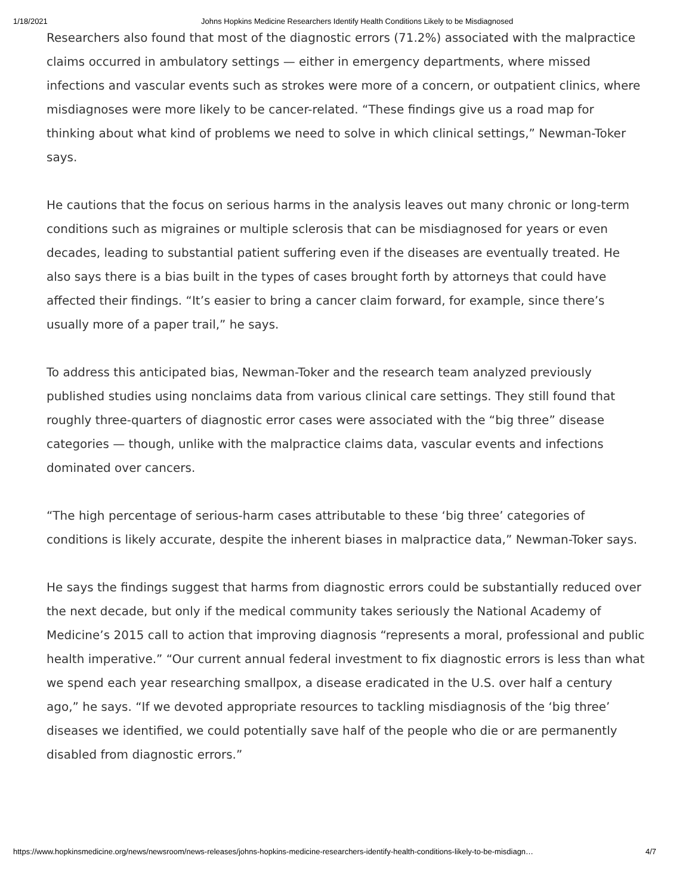1/18/2021 Johns Hopkins Medicine Researchers Identify Health Conditions Likely to be Misdiagnosed
Researchers also found that most of the diagnostic errors (71.2%) associated with the malpractice claims occurred in ambulatory settings — either in emergency departments, where missed infections and vascular events such as strokes were more of a concern, or outpatient clinics, where misdiagnoses were more likely to be cancer-related. “These findings give us a road map for thinking about what kind of problems we need to solve in which clinical settings,” Newman-Toker says.
He cautions that the focus on serious harms in the analysis leaves out many chronic or long-term conditions such as migraines or multiple sclerosis that can be misdiagnosed for years or even decades, leading to substantial patient suffering even if the diseases are eventually treated. He also says there is a bias built in the types of cases brought forth by attorneys that could have affected their findings. “It’s easier to bring a cancer claim forward, for example, since there’s usually more of a paper trail,” he says.
To address this anticipated bias, Newman-Toker and the research team analyzed previously published studies using nonclaims data from various clinical care settings. They still found that roughly three-quarters of diagnostic error cases were associated with the “big three” disease categories — though, unlike with the malpractice claims data, vascular events and infections dominated over cancers.
“The high percentage of serious-harm cases attributable to these ‘big three’ categories of conditions is likely accurate, despite the inherent biases in malpractice data,” Newman-Toker says.
He says the findings suggest that harms from diagnostic errors could be substantially reduced over the next decade, but only if the medical community takes seriously the National Academy of Medicine’s 2015 call to action that improving diagnosis “represents a moral, professional and public health imperative.” “Our current annual federal investment to fix diagnostic errors is less than what we spend each year researching smallpox, a disease eradicated in the U.S. over half a century ago,” he says. “If we devoted appropriate resources to tackling misdiagnosis of the ‘big three’ diseases we identified, we could potentially save half of the people who die or are permanently disabled from diagnostic errors.”
https://www.hopkinsmedicine.org/news/newsroom/news-releases/johns-hopkins-medicine-researchers-identify-health-conditions-likely-to-be-misdiagn… 4/7